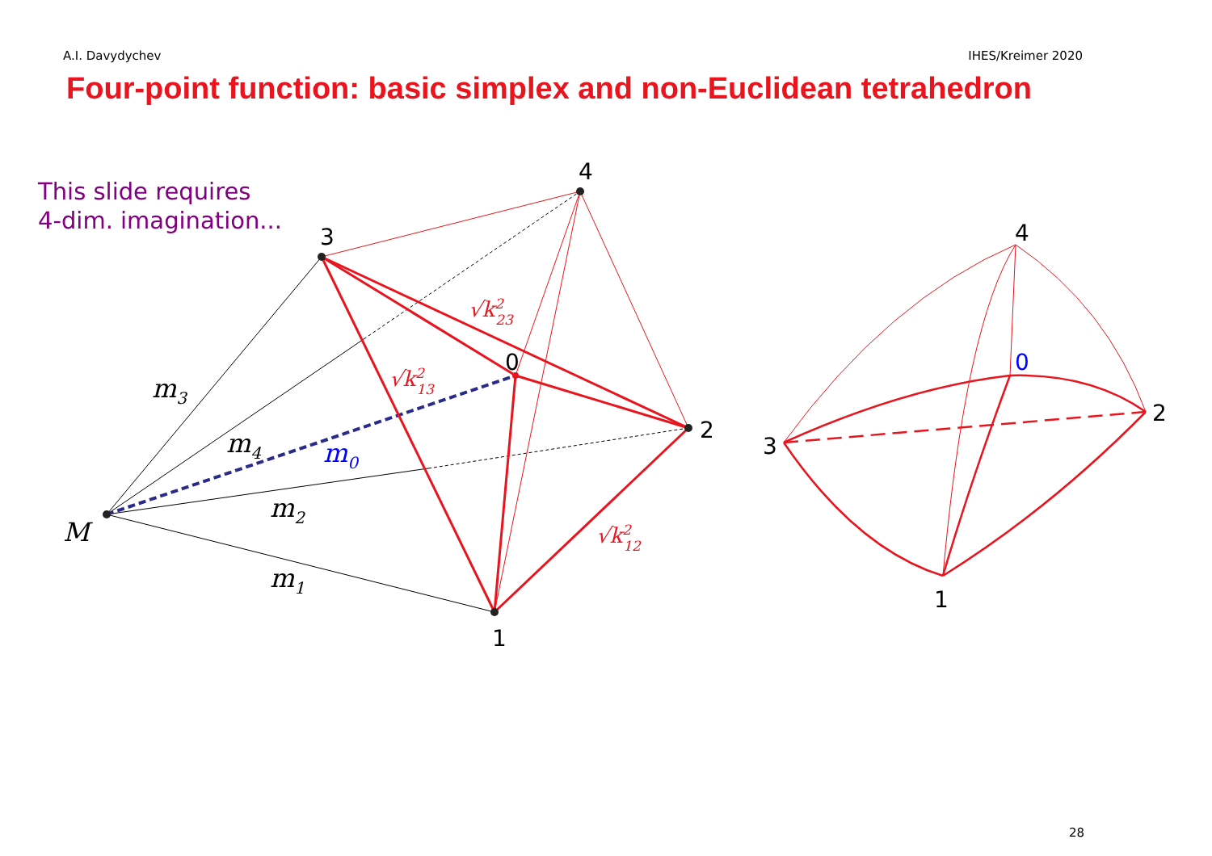A.I. Davydychev IHES/Kreimer 2020
Four-point function: basic simplex and non-Euclidean tetrahedron
This slide requires
4-dim. imagination...
4
3
0
2
1
4
0
2
3
1
M
m3
m4
m0
m2
m1
√k223
√k213
√k212
28